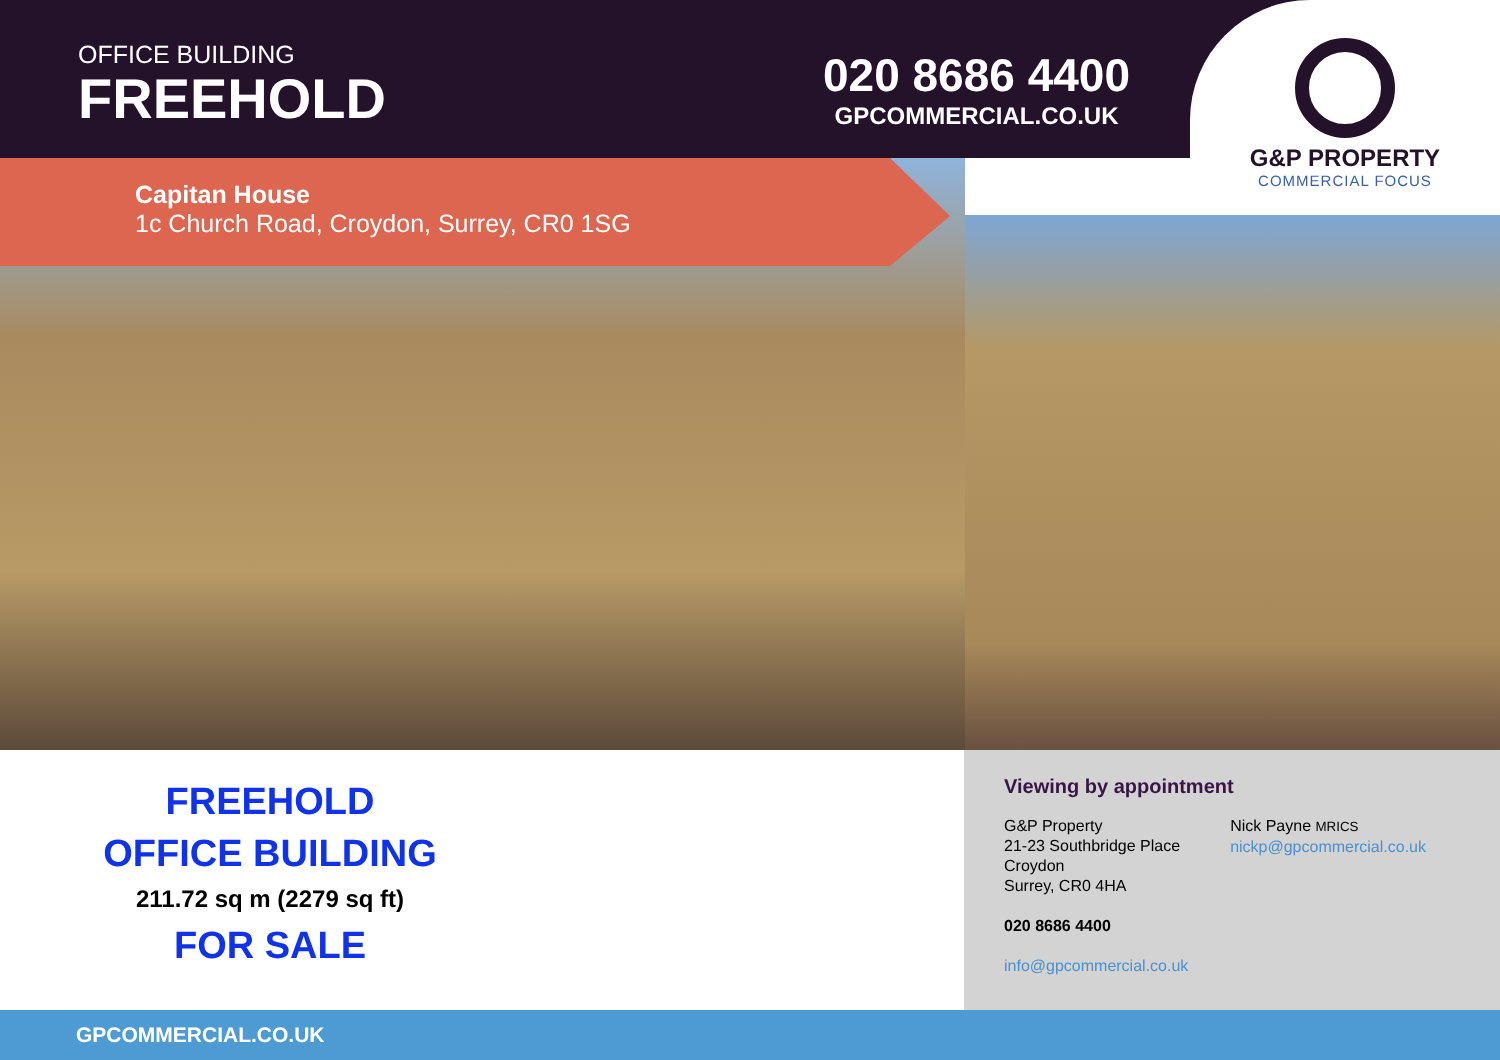OFFICE BUILDING
FREEHOLD
020 8686 4400
GPCOMMERCIAL.CO.UK
G&P PROPERTY
COMMERCIAL FOCUS
Capitan House
1c Church Road, Croydon, Surrey, CR0 1SG
FREEHOLD
OFFICE BUILDING
211.72 sq m (2279 sq ft)
FOR SALE
Viewing by appointment
G&P Property
21-23 Southbridge Place
Croydon
Surrey, CR0 4HA
Nick Payne MRICS
nickp@gpcommercial.co.uk
020 8686 4400
info@gpcommercial.co.uk
GPCOMMERCIAL.CO.UK